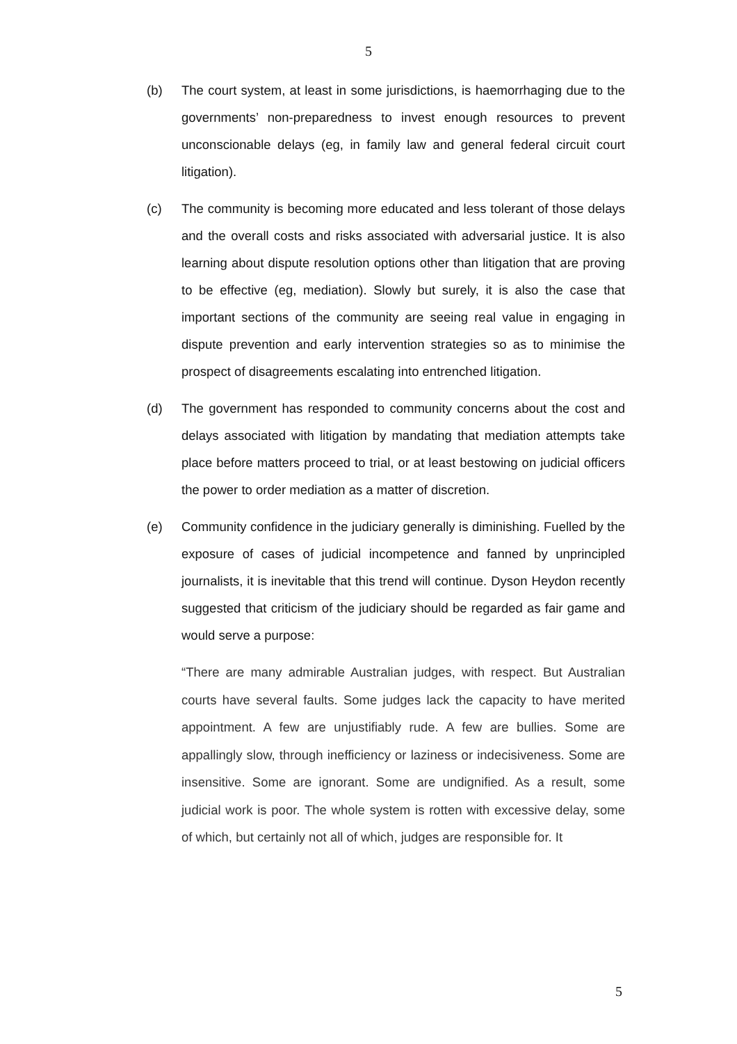5
(b) The court system, at least in some jurisdictions, is haemorrhaging due to the governments’ non-preparedness to invest enough resources to prevent unconscionable delays (eg, in family law and general federal circuit court litigation).
(c) The community is becoming more educated and less tolerant of those delays and the overall costs and risks associated with adversarial justice. It is also learning about dispute resolution options other than litigation that are proving to be effective (eg, mediation). Slowly but surely, it is also the case that important sections of the community are seeing real value in engaging in dispute prevention and early intervention strategies so as to minimise the prospect of disagreements escalating into entrenched litigation.
(d) The government has responded to community concerns about the cost and delays associated with litigation by mandating that mediation attempts take place before matters proceed to trial, or at least bestowing on judicial officers the power to order mediation as a matter of discretion.
(e) Community confidence in the judiciary generally is diminishing. Fuelled by the exposure of cases of judicial incompetence and fanned by unprincipled journalists, it is inevitable that this trend will continue. Dyson Heydon recently suggested that criticism of the judiciary should be regarded as fair game and would serve a purpose:
“There are many admirable Australian judges, with respect. But Australian courts have several faults. Some judges lack the capacity to have merited appointment. A few are unjustifiably rude. A few are bullies. Some are appallingly slow, through inefficiency or laziness or indecisiveness. Some are insensitive. Some are ignorant. Some are undignified. As a result, some judicial work is poor. The whole system is rotten with excessive delay, some of which, but certainly not all of which, judges are responsible for. It
5